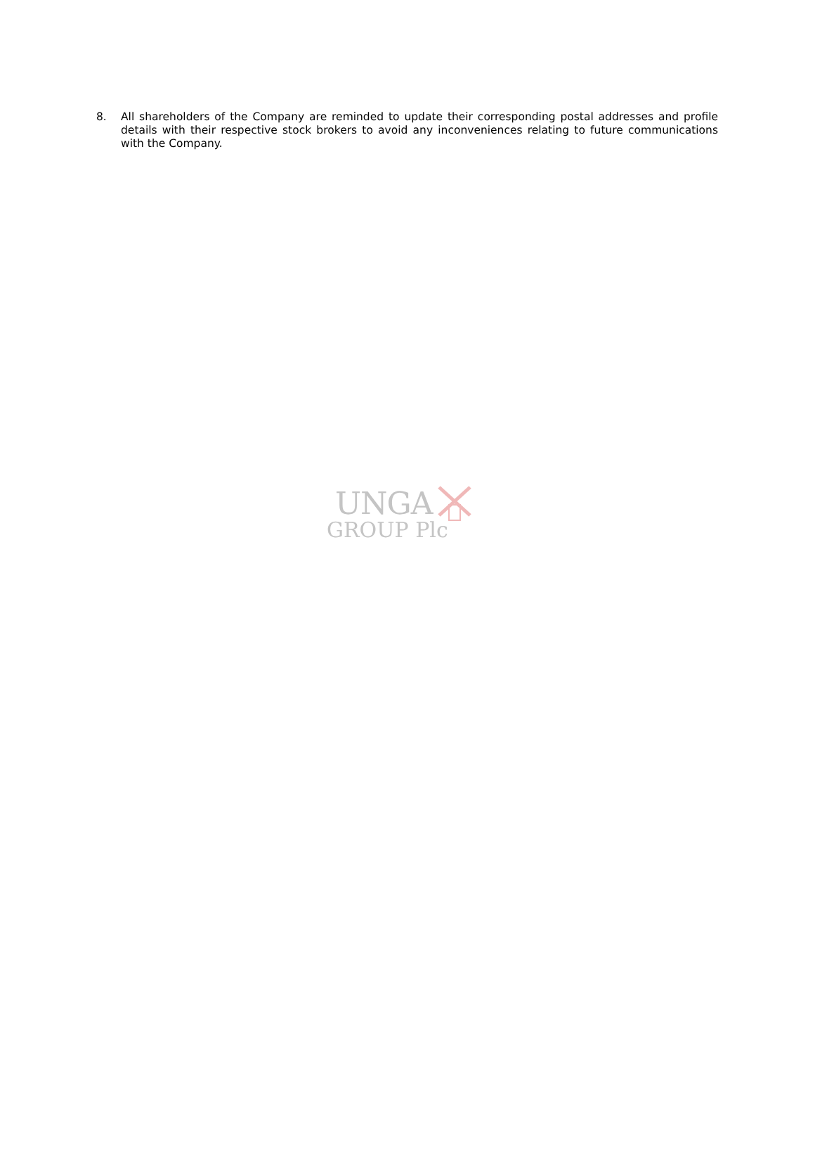8. All shareholders of the Company are reminded to update their corresponding postal addresses and profile details with their respective stock brokers to avoid any inconveniences relating to future communications with the Company.
UNGA
GROUP Plc